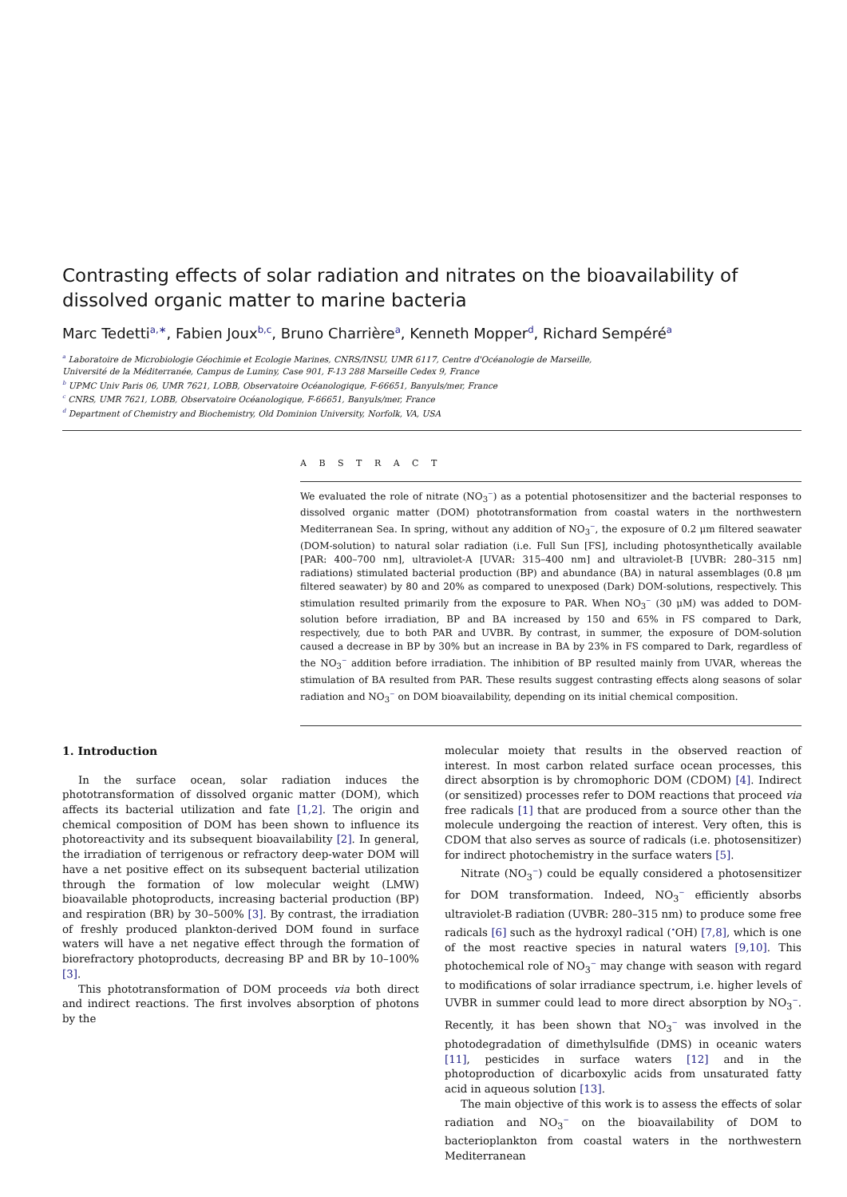Contrasting effects of solar radiation and nitrates on the bioavailability of dissolved organic matter to marine bacteria
Marc Tedetti<sup>a,∗</sup>, Fabien Joux<sup>b,c</sup>, Bruno Charrière<sup>a</sup>, Kenneth Mopper<sup>d</sup>, Richard Sempéré<sup>a</sup>
<sup>a</sup> Laboratoire de Microbiologie Géochimie et Ecologie Marines, CNRS/INSU, UMR 6117, Centre d'Océanologie de Marseille,
Université de la Méditerranée, Campus de Luminy, Case 901, F-13 288 Marseille Cedex 9, France
<sup>b</sup> UPMC Univ Paris 06, UMR 7621, LOBB, Observatoire Océanologique, F-66651, Banyuls/mer, France
<sup>c</sup> CNRS, UMR 7621, LOBB, Observatoire Océanologique, F-66651, Banyuls/mer, France
<sup>d</sup> Department of Chemistry and Biochemistry, Old Dominion University, Norfolk, VA, USA
A B S T R A C T
We evaluated the role of nitrate (NO<sub>3</sub><sup>−</sup>) as a potential photosensitizer and the bacterial responses to dissolved organic matter (DOM) phototransformation from coastal waters in the northwestern Mediterranean Sea. In spring, without any addition of NO<sub>3</sub><sup>−</sup>, the exposure of 0.2 μm filtered seawater (DOM-solution) to natural solar radiation (i.e. Full Sun [FS], including photosynthetically available [PAR: 400–700 nm], ultraviolet-A [UVAR: 315–400 nm] and ultraviolet-B [UVBR: 280–315 nm] radiations) stimulated bacterial production (BP) and abundance (BA) in natural assemblages (0.8 μm filtered seawater) by 80 and 20% as compared to unexposed (Dark) DOM-solutions, respectively. This stimulation resulted primarily from the exposure to PAR. When NO<sub>3</sub><sup>−</sup> (30 μM) was added to DOM-solution before irradiation, BP and BA increased by 150 and 65% in FS compared to Dark, respectively, due to both PAR and UVBR. By contrast, in summer, the exposure of DOM-solution caused a decrease in BP by 30% but an increase in BA by 23% in FS compared to Dark, regardless of the NO<sub>3</sub><sup>−</sup> addition before irradiation. The inhibition of BP resulted mainly from UVAR, whereas the stimulation of BA resulted from PAR. These results suggest contrasting effects along seasons of solar radiation and NO<sub>3</sub><sup>−</sup> on DOM bioavailability, depending on its initial chemical composition.
1. Introduction
In the surface ocean, solar radiation induces the phototransformation of dissolved organic matter (DOM), which affects its bacterial utilization and fate [1,2]. The origin and chemical composition of DOM has been shown to influence its photoreactivity and its subsequent bioavailability [2]. In general, the irradiation of terrigenous or refractory deep-water DOM will have a net positive effect on its subsequent bacterial utilization through the formation of low molecular weight (LMW) bioavailable photoproducts, increasing bacterial production (BP) and respiration (BR) by 30–500% [3]. By contrast, the irradiation of freshly produced plankton-derived DOM found in surface waters will have a net negative effect through the formation of biorefractory photoproducts, decreasing BP and BR by 10–100% [3].
This phototransformation of DOM proceeds via both direct and indirect reactions. The first involves absorption of photons by the
molecular moiety that results in the observed reaction of interest. In most carbon related surface ocean processes, this direct absorption is by chromophoric DOM (CDOM) [4]. Indirect (or sensitized) processes refer to DOM reactions that proceed via free radicals [1] that are produced from a source other than the molecule undergoing the reaction of interest. Very often, this is CDOM that also serves as source of radicals (i.e. photosensitizer) for indirect photochemistry in the surface waters [5].
Nitrate (NO<sub>3</sub><sup>−</sup>) could be equally considered a photosensitizer for DOM transformation. Indeed, NO<sub>3</sub><sup>−</sup> efficiently absorbs ultraviolet-B radiation (UVBR: 280–315 nm) to produce some free radicals [6] such as the hydroxyl radical (<sup>•</sup>OH) [7,8], which is one of the most reactive species in natural waters [9,10]. This photochemical role of NO<sub>3</sub><sup>−</sup> may change with season with regard to modifications of solar irradiance spectrum, i.e. higher levels of UVBR in summer could lead to more direct absorption by NO<sub>3</sub><sup>−</sup>. Recently, it has been shown that NO<sub>3</sub><sup>−</sup> was involved in the photodegradation of dimethylsulfide (DMS) in oceanic waters [11], pesticides in surface waters [12] and in the photoproduction of dicarboxylic acids from unsaturated fatty acid in aqueous solution [13].
The main objective of this work is to assess the effects of solar radiation and NO<sub>3</sub><sup>−</sup> on the bioavailability of DOM to bacterioplankton from coastal waters in the northwestern Mediterranean